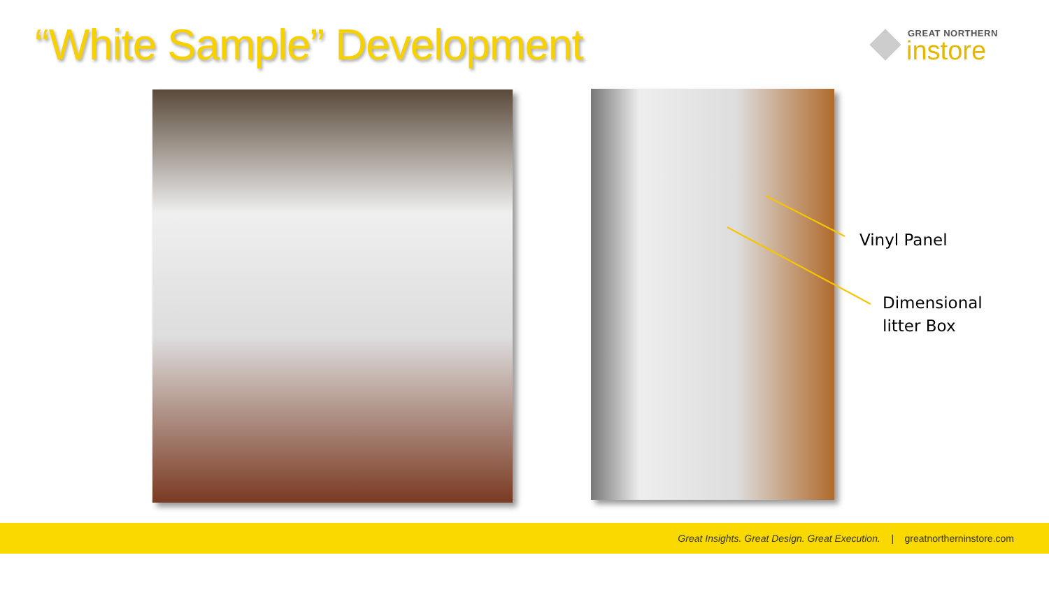“White Sample” Development
GREAT NORTHERN
instore
Vinyl Panel
Dimensional
litter Box
Great Insights. Great Design. Great Execution. | greatnortherninstore.com